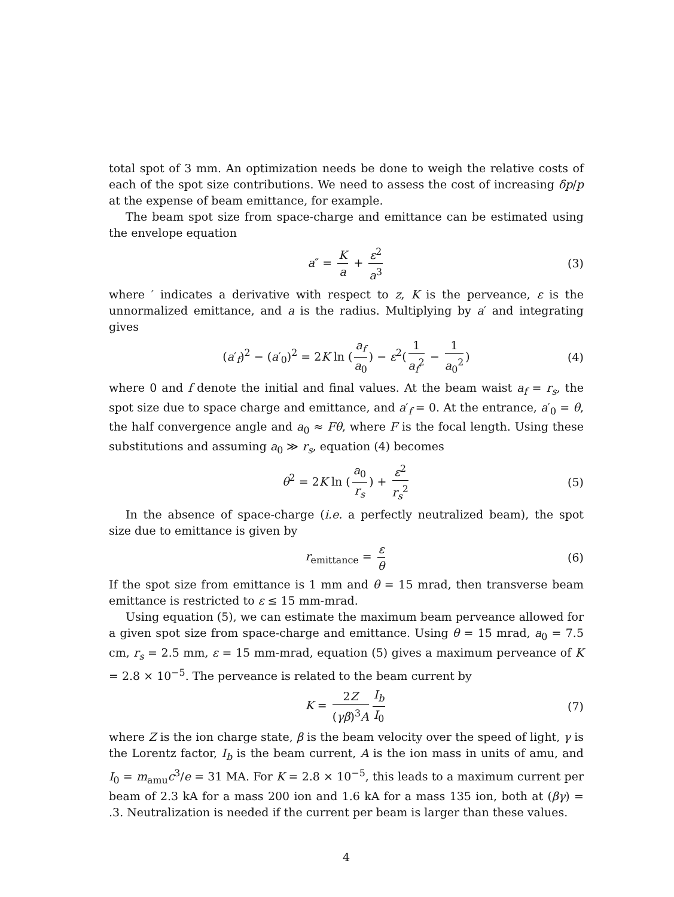total spot of 3 mm. An optimization needs be done to weigh the relative costs of each of the spot size contributions. We need to assess the cost of increasing δp/p at the expense of beam emittance, for example.
The beam spot size from space-charge and emittance can be estimated using the envelope equation
a″ = K a + ε<sup>2</sup> a<sup>3</sup> (3)
where ′ indicates a derivative with respect to z, K is the perveance, ε is the unnormalized emittance, and a is the radius. Multiplying by a′ and integrating gives
(a′<sub>f</sub>)<sup>2</sup> − (a′<sub>0</sub>)<sup>2</sup> = 2K ln (a<sub>f</sub> a<sub>0</sub>) − ε<sup>2</sup>(1 a<sub>f</sub><sup>2</sup> − 1 a<sub>0</sub><sup>2</sup>) (4)
where 0 and f denote the initial and final values. At the beam waist a<sub>f</sub> = r<sub>s</sub>, the spot size due to space charge and emittance, and a′<sub>f</sub> = 0. At the entrance, a′<sub>0</sub> = θ, the half convergence angle and a<sub>0</sub> ≈ Fθ, where F is the focal length. Using these substitutions and assuming a<sub>0</sub> ≫ r<sub>s</sub>, equation (4) becomes
θ<sup>2</sup> = 2K ln (a<sub>0</sub> r<sub>s</sub>) + ε<sup>2</sup> r<sub>s</sub><sup>2</sup> (5)
In the absence of space-charge (i.e. a perfectly neutralized beam), the spot size due to emittance is given by
r<sub>emittance</sub> = ε θ (6)
If the spot size from emittance is 1 mm and θ = 15 mrad, then transverse beam emittance is restricted to ε ≤ 15 mm-mrad.
Using equation (5), we can estimate the maximum beam perveance allowed for a given spot size from space-charge and emittance. Using θ = 15 mrad, a<sub>0</sub> = 7.5 cm, r<sub>s</sub> = 2.5 mm, ε = 15 mm-mrad, equation (5) gives a maximum perveance of K = 2.8 × 10<sup>−5</sup>. The perveance is related to the beam current by
K = 2Z (γβ)<sup>3</sup>A I<sub>b</sub> I<sub>0</sub> (7)
where Z is the ion charge state, β is the beam velocity over the speed of light, γ is the Lorentz factor, I<sub>b</sub> is the beam current, A is the ion mass in units of amu, and I<sub>0</sub> = m<sub>amu</sub>c<sup>3</sup>/e = 31 MA. For K = 2.8 × 10<sup>−5</sup>, this leads to a maximum current per beam of 2.3 kA for a mass 200 ion and 1.6 kA for a mass 135 ion, both at (βγ) = .3. Neutralization is needed if the current per beam is larger than these values.
4